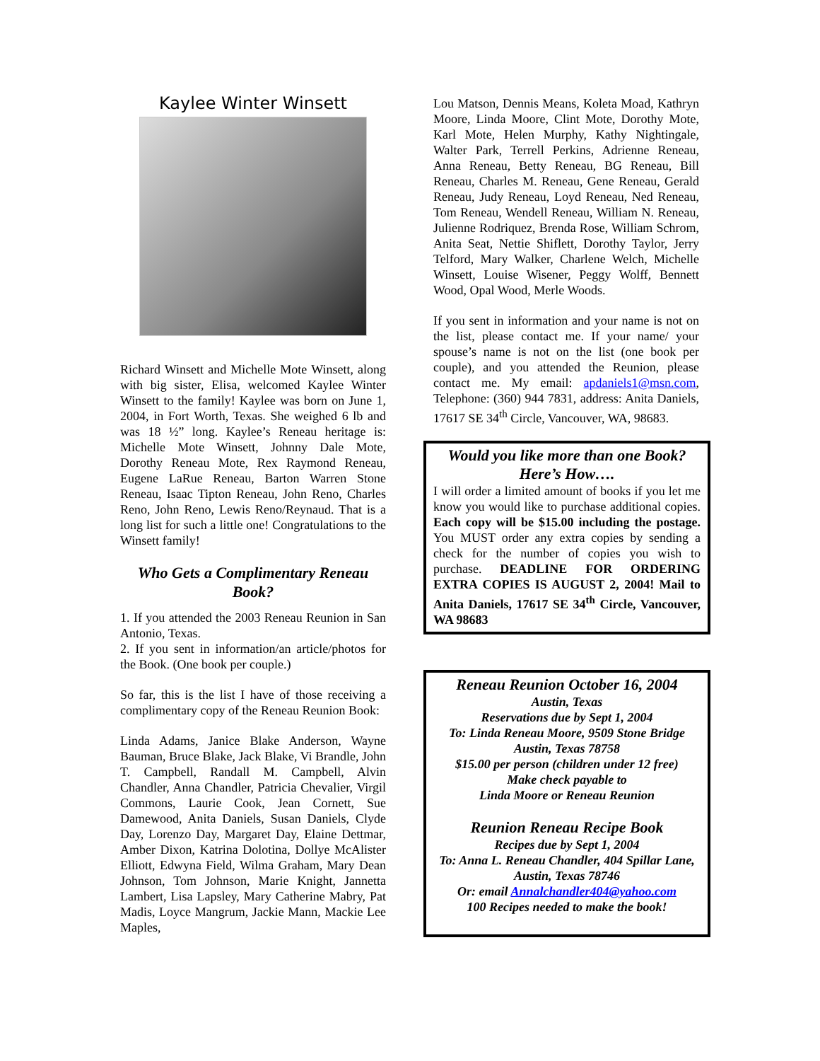Kaylee Winter Winsett
Richard Winsett and Michelle Mote Winsett, along with big sister, Elisa, welcomed Kaylee Winter Winsett to the family! Kaylee was born on June 1, 2004, in Fort Worth, Texas. She weighed 6 lb and was 18 ½” long. Kaylee’s Reneau heritage is: Michelle Mote Winsett, Johnny Dale Mote, Dorothy Reneau Mote, Rex Raymond Reneau, Eugene LaRue Reneau, Barton Warren Stone Reneau, Isaac Tipton Reneau, John Reno, Charles Reno, John Reno, Lewis Reno/Reynaud. That is a long list for such a little one! Congratulations to the Winsett family!
Who Gets a Complimentary Reneau Book?
1. If you attended the 2003 Reneau Reunion in San Antonio, Texas.
2. If you sent in information/an article/photos for the Book. (One book per couple.)
So far, this is the list I have of those receiving a complimentary copy of the Reneau Reunion Book:
Linda Adams, Janice Blake Anderson, Wayne Bauman, Bruce Blake, Jack Blake, Vi Brandle, John T. Campbell, Randall M. Campbell, Alvin Chandler, Anna Chandler, Patricia Chevalier, Virgil Commons, Laurie Cook, Jean Cornett, Sue Damewood, Anita Daniels, Susan Daniels, Clyde Day, Lorenzo Day, Margaret Day, Elaine Dettmar, Amber Dixon, Katrina Dolotina, Dollye McAlister Elliott, Edwyna Field, Wilma Graham, Mary Dean Johnson, Tom Johnson, Marie Knight, Jannetta Lambert, Lisa Lapsley, Mary Catherine Mabry, Pat Madis, Loyce Mangrum, Jackie Mann, Mackie Lee Maples,
Lou Matson, Dennis Means, Koleta Moad, Kathryn Moore, Linda Moore, Clint Mote, Dorothy Mote, Karl Mote, Helen Murphy, Kathy Nightingale, Walter Park, Terrell Perkins, Adrienne Reneau, Anna Reneau, Betty Reneau, BG Reneau, Bill Reneau, Charles M. Reneau, Gene Reneau, Gerald Reneau, Judy Reneau, Loyd Reneau, Ned Reneau, Tom Reneau, Wendell Reneau, William N. Reneau, Julienne Rodriquez, Brenda Rose, William Schrom, Anita Seat, Nettie Shiflett, Dorothy Taylor, Jerry Telford, Mary Walker, Charlene Welch, Michelle Winsett, Louise Wisener, Peggy Wolff, Bennett Wood, Opal Wood, Merle Woods.
If you sent in information and your name is not on the list, please contact me. If your name/ your spouse’s name is not on the list (one book per couple), and you attended the Reunion, please contact me. My email: apdaniels1@msn.com, Telephone: (360) 944 7831, address: Anita Daniels, 17617 SE 34<sup>th</sup> Circle, Vancouver, WA, 98683.
Would you like more than one Book?
Here’s How….
I will order a limited amount of books if you let me know you would like to purchase additional copies. Each copy will be $15.00 including the postage. You MUST order any extra copies by sending a check for the number of copies you wish to purchase. DEADLINE FOR ORDERING EXTRA COPIES IS AUGUST 2, 2004! Mail to Anita Daniels, 17617 SE 34<sup>th</sup> Circle, Vancouver, WA 98683
Reneau Reunion October 16, 2004
Austin, Texas
Reservations due by Sept 1, 2004
To: Linda Reneau Moore, 9509 Stone Bridge Austin, Texas 78758
$15.00 per person (children under 12 free)
Make check payable to
Linda Moore or Reneau Reunion
Reunion Reneau Recipe Book
Recipes due by Sept 1, 2004
To: Anna L. Reneau Chandler, 404 Spillar Lane, Austin, Texas 78746
Or: email Annalchandler404@yahoo.com
100 Recipes needed to make the book!